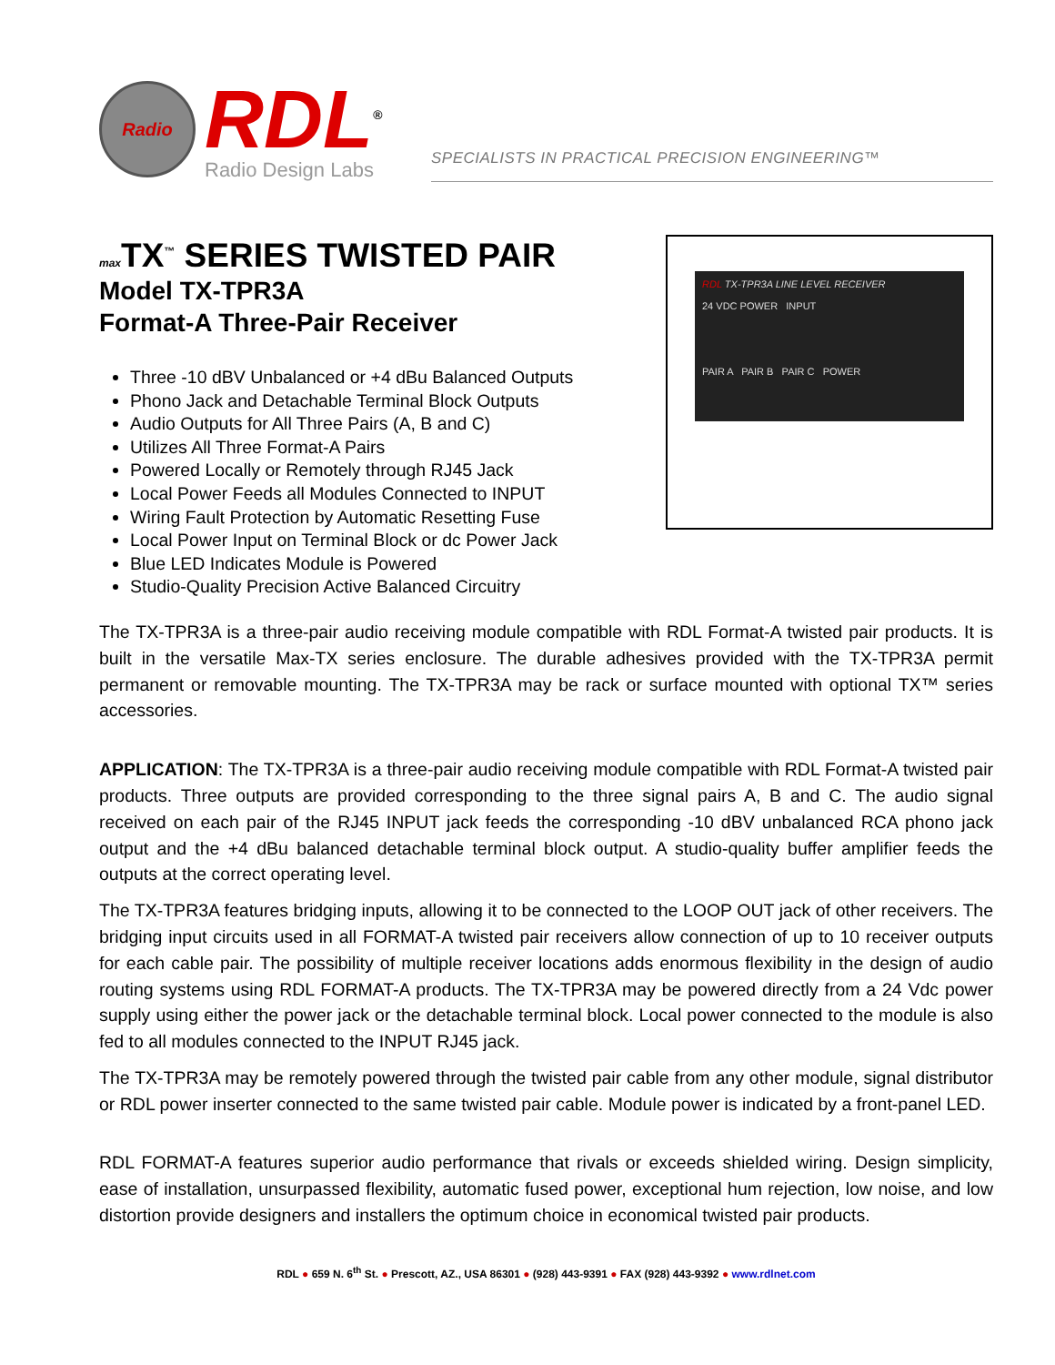Radio
RDL<sup>®</sup>
Radio Design Labs
SPECIALISTS IN PRACTICAL PRECISION ENGINEERING™
max TX<sup>™</sup> SERIES TWISTED PAIR
Model TX-TPR3A
Format-A Three-Pair Receiver
Three -10 dBV Unbalanced or +4 dBu Balanced Outputs
Phono Jack and Detachable Terminal Block Outputs
Audio Outputs for All Three Pairs (A, B and C)
Utilizes All Three Format-A Pairs
Powered Locally or Remotely through RJ45 Jack
Local Power Feeds all Modules Connected to INPUT
Wiring Fault Protection by Automatic Resetting Fuse
Local Power Input on Terminal Block or dc Power Jack
Blue LED Indicates Module is Powered
Studio-Quality Precision Active Balanced Circuitry
RDL TX-TPR3A LINE LEVEL RECEIVER
24 VDC POWER INPUT
PAIR A PAIR B PAIR C POWER
The TX-TPR3A is a three-pair audio receiving module compatible with RDL Format-A twisted pair products. It is built in the versatile Max-TX series enclosure. The durable adhesives provided with the TX-TPR3A permit permanent or removable mounting. The TX-TPR3A may be rack or surface mounted with optional TX™ series accessories.
APPLICATION: The TX-TPR3A is a three-pair audio receiving module compatible with RDL Format-A twisted pair products. Three outputs are provided corresponding to the three signal pairs A, B and C. The audio signal received on each pair of the RJ45 INPUT jack feeds the corresponding -10 dBV unbalanced RCA phono jack output and the +4 dBu balanced detachable terminal block output. A studio-quality buffer amplifier feeds the outputs at the correct operating level.
The TX-TPR3A features bridging inputs, allowing it to be connected to the LOOP OUT jack of other receivers. The bridging input circuits used in all FORMAT-A twisted pair receivers allow connection of up to 10 receiver outputs for each cable pair. The possibility of multiple receiver locations adds enormous flexibility in the design of audio routing systems using RDL FORMAT-A products. The TX-TPR3A may be powered directly from a 24 Vdc power supply using either the power jack or the detachable terminal block. Local power connected to the module is also fed to all modules connected to the INPUT RJ45 jack.
The TX-TPR3A may be remotely powered through the twisted pair cable from any other module, signal distributor or RDL power inserter connected to the same twisted pair cable. Module power is indicated by a front-panel LED.
RDL FORMAT-A features superior audio performance that rivals or exceeds shielded wiring. Design simplicity, ease of installation, unsurpassed flexibility, automatic fused power, exceptional hum rejection, low noise, and low distortion provide designers and installers the optimum choice in economical twisted pair products.
RDL ● 659 N. 6<sup>th</sup> St. ● Prescott, AZ., USA 86301 ● (928) 443-9391 ● FAX (928) 443-9392 ● www.rdlnet.com